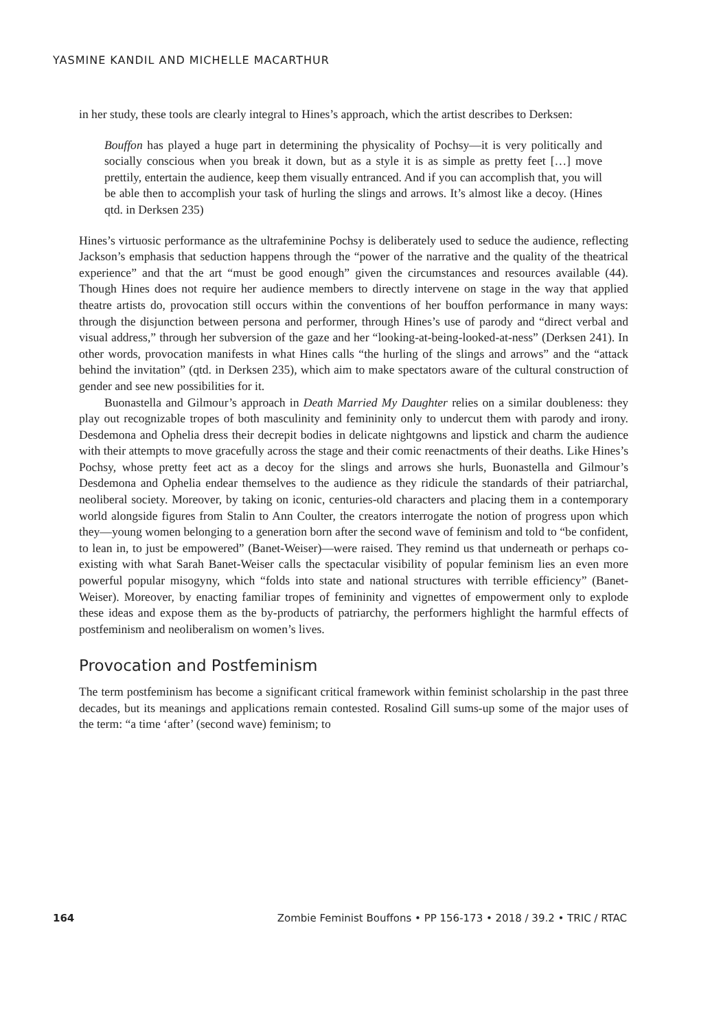YASMINE KANDIL AND MICHELLE MACARTHUR
in her study, these tools are clearly integral to Hines’s approach, which the artist describes to Derksen:
Bouffon has played a huge part in determining the physicality of Pochsy—it is very politically and socially conscious when you break it down, but as a style it is as simple as pretty feet […] move prettily, entertain the audience, keep them visually entranced. And if you can accomplish that, you will be able then to accomplish your task of hurling the slings and arrows. It’s almost like a decoy. (Hines qtd. in Derksen 235)
Hines’s virtuosic performance as the ultrafeminine Pochsy is deliberately used to seduce the audience, reflecting Jackson’s emphasis that seduction happens through the “power of the narrative and the quality of the theatrical experience” and that the art “must be good enough” given the circumstances and resources available (44). Though Hines does not require her audience members to directly intervene on stage in the way that applied theatre artists do, provocation still occurs within the conventions of her bouffon performance in many ways: through the disjunction between persona and performer, through Hines’s use of parody and “direct verbal and visual address,” through her subversion of the gaze and her “looking-at-being-looked-at-ness” (Derksen 241). In other words, provocation manifests in what Hines calls “the hurling of the slings and arrows” and the “attack behind the invitation” (qtd. in Derksen 235), which aim to make spectators aware of the cultural construction of gender and see new possibilities for it.
Buonastella and Gilmour’s approach in Death Married My Daughter relies on a similar doubleness: they play out recognizable tropes of both masculinity and femininity only to undercut them with parody and irony. Desdemona and Ophelia dress their decrepit bodies in delicate nightgowns and lipstick and charm the audience with their attempts to move gracefully across the stage and their comic reenactments of their deaths. Like Hines’s Pochsy, whose pretty feet act as a decoy for the slings and arrows she hurls, Buonastella and Gilmour’s Desdemona and Ophelia endear themselves to the audience as they ridicule the standards of their patriarchal, neoliberal society. Moreover, by taking on iconic, centuries-old characters and placing them in a contemporary world alongside figures from Stalin to Ann Coulter, the creators interrogate the notion of progress upon which they—young women belonging to a generation born after the second wave of feminism and told to “be confident, to lean in, to just be empowered” (Banet-Weiser)—were raised. They remind us that underneath or perhaps co-existing with what Sarah Banet-Weiser calls the spectacular visibility of popular feminism lies an even more powerful popular misogyny, which “folds into state and national structures with terrible efficiency” (Banet-Weiser). Moreover, by enacting familiar tropes of femininity and vignettes of empowerment only to explode these ideas and expose them as the by-products of patriarchy, the performers highlight the harmful effects of postfeminism and neoliberalism on women’s lives.
Provocation and Postfeminism
The term postfeminism has become a significant critical framework within feminist scholarship in the past three decades, but its meanings and applications remain contested. Rosalind Gill sums-up some of the major uses of the term: “a time ‘after’ (second wave) feminism; to
164 Zombie Feminist Bouffons • PP 156-173 • 2018 / 39.2 • TRIC / RTAC